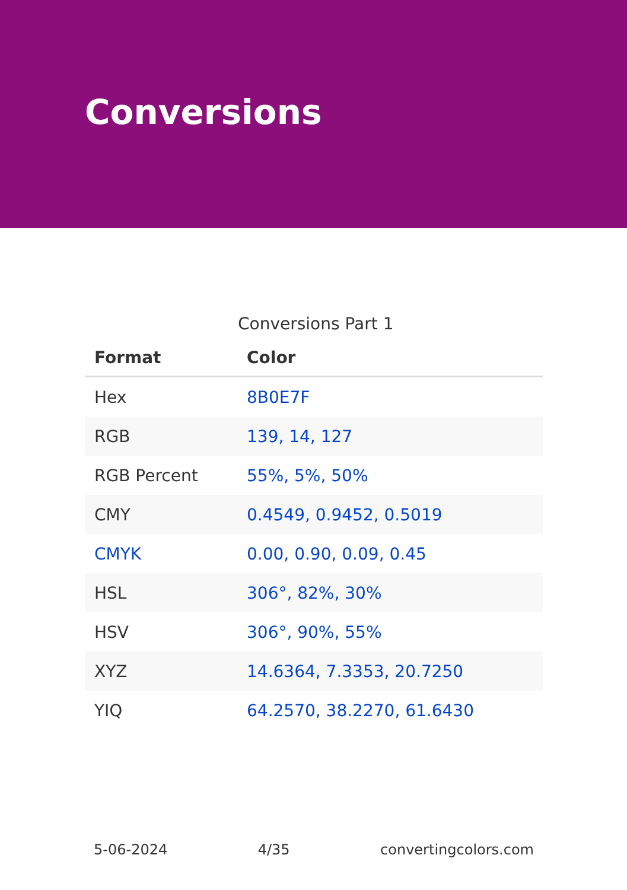Conversions
Conversions Part 1
| Format | Color |
| --- | --- |
| Hex | 8B0E7F |
| RGB | 139, 14, 127 |
| RGB Percent | 55%, 5%, 50% |
| CMY | 0.4549, 0.9452, 0.5019 |
| CMYK | 0.00, 0.90, 0.09, 0.45 |
| HSL | 306°, 82%, 30% |
| HSV | 306°, 90%, 55% |
| XYZ | 14.6364, 7.3353, 20.7250 |
| YIQ | 64.2570, 38.2270, 61.6430 |
5-06-2024 4/35 convertingcolors.com